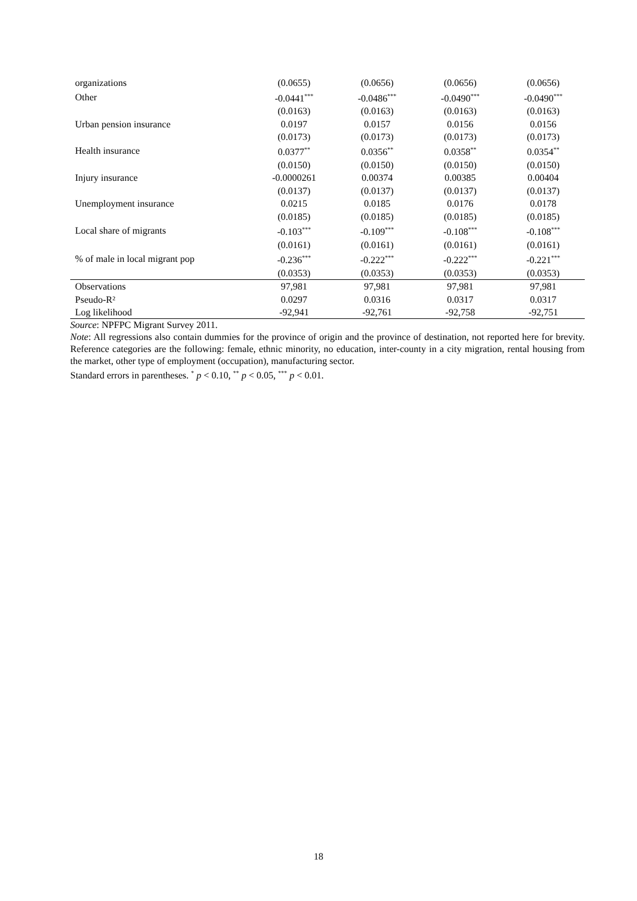| organizations | (0.0655) | (0.0656) | (0.0656) | (0.0656) |
| Other | -0.0441<sup>***</sup> | -0.0486<sup>***</sup> | -0.0490<sup>***</sup> | -0.0490<sup>***</sup> |
| | (0.0163) | (0.0163) | (0.0163) | (0.0163) |
| Urban pension insurance | 0.0197 | 0.0157 | 0.0156 | 0.0156 |
| | (0.0173) | (0.0173) | (0.0173) | (0.0173) |
| Health insurance | 0.0377<sup>**</sup> | 0.0356<sup>**</sup> | 0.0358<sup>**</sup> | 0.0354<sup>**</sup> |
| | (0.0150) | (0.0150) | (0.0150) | (0.0150) |
| Injury insurance | -0.0000261 | 0.00374 | 0.00385 | 0.00404 |
| | (0.0137) | (0.0137) | (0.0137) | (0.0137) |
| Unemployment insurance | 0.0215 | 0.0185 | 0.0176 | 0.0178 |
| | (0.0185) | (0.0185) | (0.0185) | (0.0185) |
| Local share of migrants | -0.103<sup>***</sup> | -0.109<sup>***</sup> | -0.108<sup>***</sup> | -0.108<sup>***</sup> |
| | (0.0161) | (0.0161) | (0.0161) | (0.0161) |
| % of male in local migrant pop | -0.236<sup>***</sup> | -0.222<sup>***</sup> | -0.222<sup>***</sup> | -0.221<sup>***</sup> |
| | (0.0353) | (0.0353) | (0.0353) | (0.0353) |
| Observations | 97,981 | 97,981 | 97,981 | 97,981 |
| Pseudo-R² | 0.0297 | 0.0316 | 0.0317 | 0.0317 |
| Log likelihood | -92,941 | -92,761 | -92,758 | -92,751 |
Source: NPFPC Migrant Survey 2011.
Note: All regressions also contain dummies for the province of origin and the province of destination, not reported here for brevity. Reference categories are the following: female, ethnic minority, no education, inter-county in a city migration, rental housing from the market, other type of employment (occupation), manufacturing sector.
Standard errors in parentheses. <sup>*</sup> p < 0.10, <sup>**</sup> p < 0.05, <sup>***</sup> p < 0.01.
18